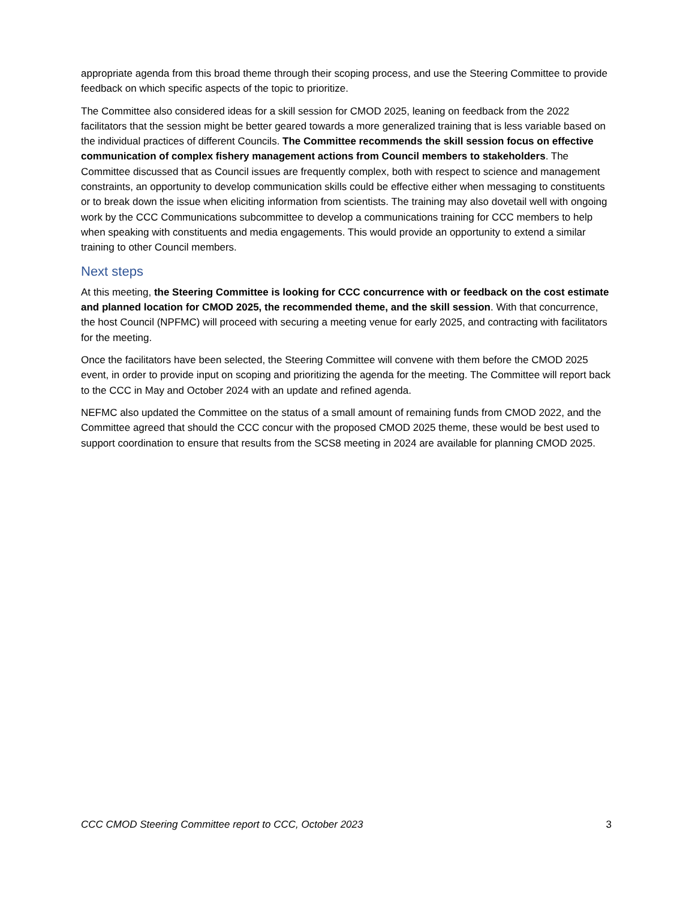appropriate agenda from this broad theme through their scoping process, and use the Steering Committee to provide feedback on which specific aspects of the topic to prioritize.
The Committee also considered ideas for a skill session for CMOD 2025, leaning on feedback from the 2022 facilitators that the session might be better geared towards a more generalized training that is less variable based on the individual practices of different Councils. The Committee recommends the skill session focus on effective communication of complex fishery management actions from Council members to stakeholders. The Committee discussed that as Council issues are frequently complex, both with respect to science and management constraints, an opportunity to develop communication skills could be effective either when messaging to constituents or to break down the issue when eliciting information from scientists. The training may also dovetail well with ongoing work by the CCC Communications subcommittee to develop a communications training for CCC members to help when speaking with constituents and media engagements. This would provide an opportunity to extend a similar training to other Council members.
Next steps
At this meeting, the Steering Committee is looking for CCC concurrence with or feedback on the cost estimate and planned location for CMOD 2025, the recommended theme, and the skill session. With that concurrence, the host Council (NPFMC) will proceed with securing a meeting venue for early 2025, and contracting with facilitators for the meeting.
Once the facilitators have been selected, the Steering Committee will convene with them before the CMOD 2025 event, in order to provide input on scoping and prioritizing the agenda for the meeting. The Committee will report back to the CCC in May and October 2024 with an update and refined agenda.
NEFMC also updated the Committee on the status of a small amount of remaining funds from CMOD 2022, and the Committee agreed that should the CCC concur with the proposed CMOD 2025 theme, these would be best used to support coordination to ensure that results from the SCS8 meeting in 2024 are available for planning CMOD 2025.
CCC CMOD Steering Committee report to CCC, October 2023 3